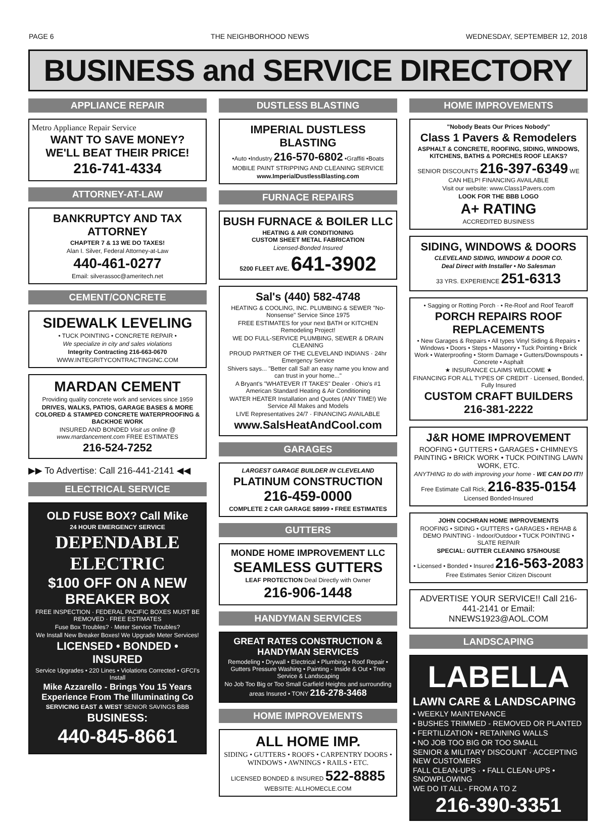PAGE 6 THE NEIGHBORHOOD NEWS WEDNESDAY, SEPTEMBER 12, 2018
BUSINESS and SERVICE DIRECTORY
APPLIANCE REPAIR
Metro Appliance Repair Service
WANT TO SAVE MONEY? WE'LL BEAT THEIR PRICE!
216-741-4334
ATTORNEY-AT-LAW
BANKRUPTCY AND TAX ATTORNEY
CHAPTER 7 & 13 WE DO TAXES!
Alan I. Silver, Federal Attorney-at-Law
440-461-0277
Email: silverassoc@ameritech.net
CEMENT/CONCRETE
SIDEWALK LEVELING
• TUCK POINTING • CONCRETE REPAIR •
We specialize in city and sales violations
Integrity Contracting 216-663-0670
WWW.INTEGRITYCONTRACTINGINC.COM
MARDAN CEMENT
Providing quality concrete work and services since 1959
DRIVES, WALKS, PATIOS, GARAGE BASES & MORE COLORED & STAMPED CONCRETE WATERPROOFING & BACKHOE WORK
INSURED AND BONDED Visit us online @ www.mardancement.com FREE ESTIMATES
216-524-7252
▶▶ To Advertise: Call 216-441-2141 ◀◀
ELECTRICAL SERVICE
OLD FUSE BOX? Call Mike
24 HOUR EMERGENCY SERVICE
DEPENDABLE ELECTRIC
$100 OFF ON A NEW BREAKER BOX
FREE INSPECTION · FEDERAL PACIFIC BOXES MUST BE REMOVED · FREE ESTIMATES
Fuse Box Troubles? · Meter Service Troubles?
We Install New Breaker Boxes! We Upgrade Meter Services!
LICENSED • BONDED • INSURED
Service Upgrades • 220 Lines • Violations Corrected • GFCI's Install
Mike Azzarello - Brings You 15 Years Experience From The Illuminating Co
SERVICING EAST & WEST SENIOR SAVINGS BBB
BUSINESS:
440-845-8661
DUSTLESS BLASTING
IMPERIAL DUSTLESS BLASTING
•Auto •Industry 216-570-6802 •Graffiti •Boats
MOBILE PAINT STRIPPING AND CLEANING SERVICE
www.ImperialDustlessBlasting.com
FURNACE REPAIRS
BUSH FURNACE & BOILER LLC
HEATING & AIR CONDITIONING
CUSTOM SHEET METAL FABRICATION
Licensed-Bonded Insured
5200 FLEET AVE. 641-3902
Sal's (440) 582-4748
HEATING & COOLING, INC. PLUMBING & SEWER "No-Nonsense" Service Since 1975
FREE ESTIMATES for your next BATH or KITCHEN Remodeling Project!
WE DO FULL-SERVICE PLUMBING, SEWER & DRAIN CLEANING
PROUD PARTNER OF THE CLEVELAND INDIANS · 24hr Emergency Service
Shivers says... "Better call Sal! an easy name you know and can trust in your home..."
A Bryant's "WHATEVER IT TAKES" Dealer · Ohio's #1 American Standard Heating & Air Conditioning
WATER HEATER Installation and Quotes (ANY TIME!) We Service All Makes and Models
LIVE Representatives 24/7 · FINANCING AVAILABLE
www.SalsHeatAndCool.com
GARAGES
LARGEST GARAGE BUILDER IN CLEVELAND
PLATINUM CONSTRUCTION 216-459-0000
COMPLETE 2 CAR GARAGE $8999 • FREE ESTIMATES
GUTTERS
MONDE HOME IMPROVEMENT LLC
SEAMLESS GUTTERS
LEAF PROTECTION Deal Directly with Owner
216-906-1448
HANDYMAN SERVICES
GREAT RATES CONSTRUCTION & HANDYMAN SERVICES
Remodeling • Drywall • Electrical • Plumbing • Roof Repair • Gutters Pressure Washing • Painting - Inside & Out • Tree Service & Landscaping
No Job Too Big or Too Small Garfield Heights and surrounding areas Insured • TONY 216-278-3468
HOME IMPROVEMENTS
ALL HOME IMP.
SIDING • GUTTERS • ROOFS • CARPENTRY DOORS • WINDOWS • AWNINGS • RAILS • ETC.
LICENSED BONDED & INSURED 522-8885
WEBSITE: ALLHOMECLE.COM
HOME IMPROVEMENTS
"Nobody Beats Our Prices Nobody"
Class 1 Pavers & Remodelers
ASPHALT & CONCRETE, ROOFING, SIDING, WINDOWS, KITCHENS, BATHS & PORCHES ROOF LEAKS?
SENIOR DISCOUNTS 216-397-6349 WE CAN HELP! FINANCING AVAILABLE
Visit our website: www.Class1Pavers.com
LOOK FOR THE BBB LOGO
A+ RATING
ACCREDITED BUSINESS
SIDING, WINDOWS & DOORS
CLEVELAND SIDING, WINDOW & DOOR CO.
Deal Direct with Installer • No Salesman
33 YRS. EXPERIENCE 251-6313
• Sagging or Rotting Porch · • Re-Roof and Roof Tearoff
PORCH REPAIRS ROOF REPLACEMENTS
• New Garages & Repairs • All types Vinyl Siding & Repairs • Windows • Doors • Steps • Masonry • Tuck Pointing • Brick Work • Waterproofing • Storm Damage • Gutters/Downspouts • Concrete • Asphalt
★ INSURANCE CLAIMS WELCOME ★
FINANCING FOR ALL TYPES OF CREDIT · Licensed, Bonded, Fully Insured
CUSTOM CRAFT BUILDERS 216-381-2222
J&R HOME IMPROVEMENT
ROOFING • GUTTERS • GARAGES • CHIMNEYS PAINTING • BRICK WORK • TUCK POINTING LAWN WORK, ETC.
ANYTHING to do with improving your home - WE CAN DO IT!!
Free Estimate Call Rick, 216-835-0154 Licensed Bonded-Insured
JOHN COCHRAN HOME IMPROVEMENTS
ROOFING • SIDING • GUTTERS • GARAGES • REHAB & DEMO PAINTING - Indoor/Outdoor • TUCK POINTING • SLATE REPAIR
SPECIAL: GUTTER CLEANING $75/HOUSE
• Licensed • Bonded • Insured 216-563-2083 Free Estimates Senior Citizen Discount
ADVERTISE YOUR SERVICE!! Call 216-441-2141 or Email: NNEWS1923@AOL.COM
LANDSCAPING
LABELLA
LAWN CARE & LANDSCAPING
• WEEKLY MAINTENANCE
• BUSHES TRIMMED - REMOVED OR PLANTED
• FERTILIZATION • RETAINING WALLS
• NO JOB TOO BIG OR TOO SMALL
SENIOR & MILITARY DISCOUNT · ACCEPTING NEW CUSTOMERS
FALL CLEAN-UPS · • FALL CLEAN-UPS • SNOWPLOWING
WE DO IT ALL - FROM A TO Z
216-390-3351